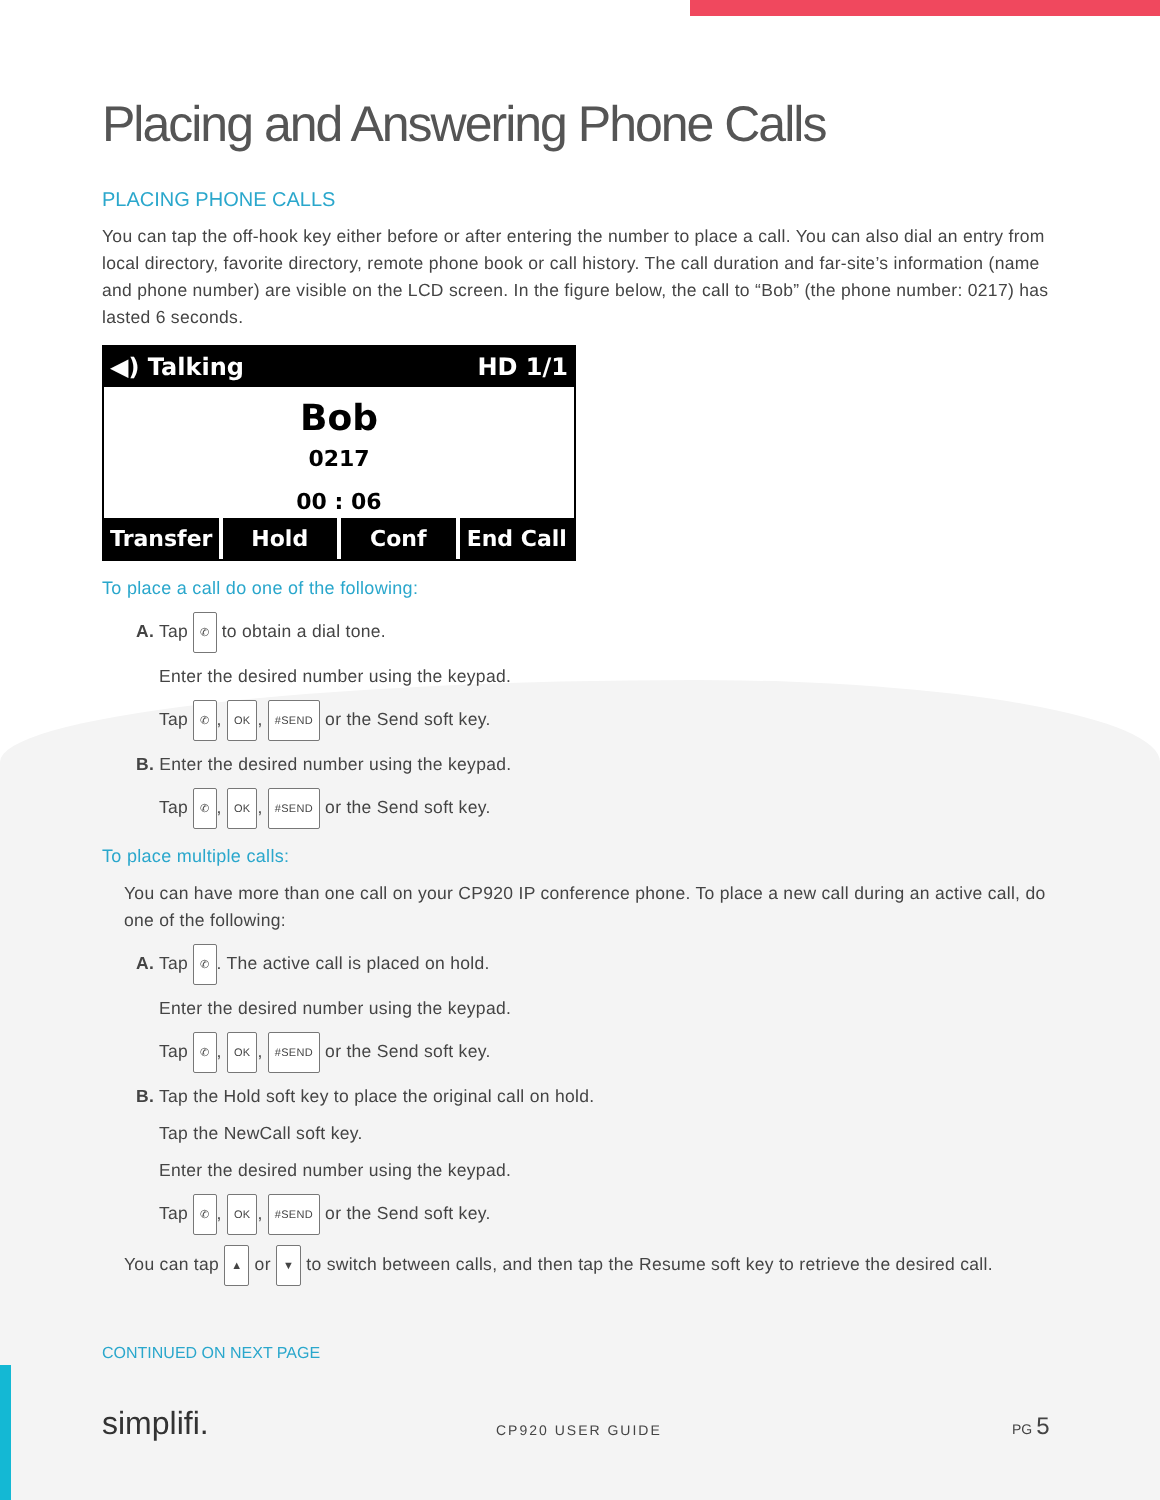Placing and Answering Phone Calls
PLACING PHONE CALLS
You can tap the off-hook key either before or after entering the number to place a call. You can also dial an entry from local directory, favorite directory, remote phone book or call history. The call duration and far-site’s information (name and phone number) are visible on the LCD screen. In the figure below, the call to “Bob” (the phone number: 0217) has lasted 6 seconds.
◀) Talking HD 1/1
Bob
0217
00 : 06
Transfer Hold Conf End Call
To place a call do one of the following:
A. Tap ✆ to obtain a dial tone.
Enter the desired number using the keypad.
Tap ✆, OK, #SEND or the Send soft key.
B. Enter the desired number using the keypad.
Tap ✆, OK, #SEND or the Send soft key.
To place multiple calls:
You can have more than one call on your CP920 IP conference phone. To place a new call during an active call, do one of the following:
A. Tap ✆. The active call is placed on hold.
Enter the desired number using the keypad.
Tap ✆, OK, #SEND or the Send soft key.
B. Tap the Hold soft key to place the original call on hold.
Tap the NewCall soft key.
Enter the desired number using the keypad.
Tap ✆, OK, #SEND or the Send soft key.
You can tap ▲ or ▼ to switch between calls, and then tap the Resume soft key to retrieve the desired call.
CONTINUED ON NEXT PAGE
simplifi. CP920 USER GUIDE
PG 5